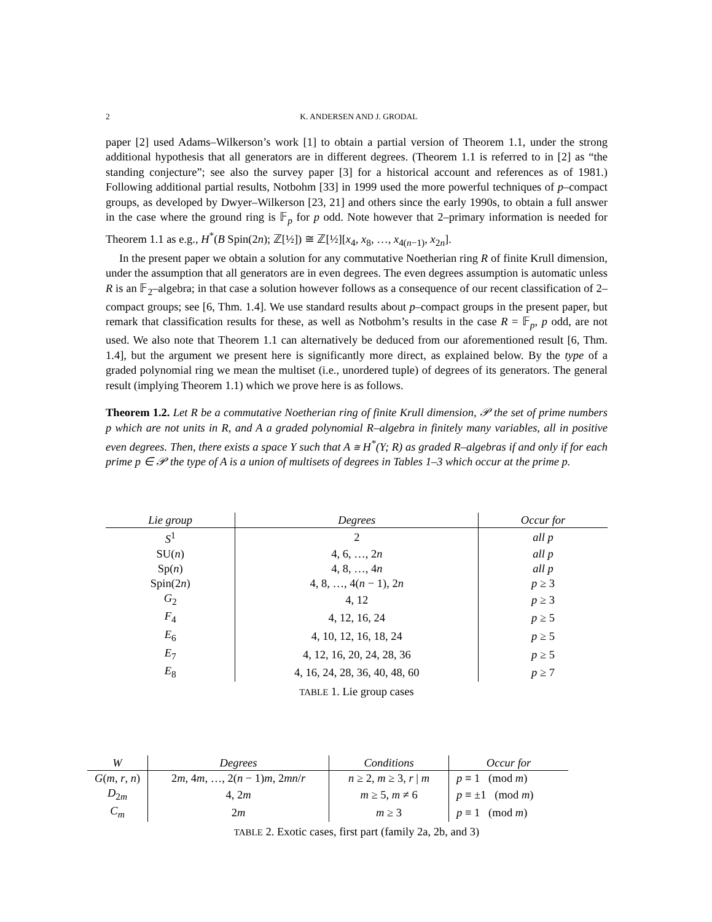2 K. ANDERSEN AND J. GRODAL
paper [2] used Adams–Wilkerson’s work [1] to obtain a partial version of Theorem 1.1, under the strong additional hypothesis that all generators are in different degrees. (Theorem 1.1 is referred to in [2] as “the standing conjecture”; see also the survey paper [3] for a historical account and references as of 1981.) Following additional partial results, Notbohm [33] in 1999 used the more powerful techniques of p–compact groups, as developed by Dwyer–Wilkerson [23, 21] and others since the early 1990s, to obtain a full answer in the case where the ground ring is 𝔽<sub>p</sub> for p odd. Note however that 2–primary information is needed for Theorem 1.1 as e.g., H<sup>*</sup>(B Spin(2n); ℤ[½]) ≅ ℤ[½][x<sub>4</sub>, x<sub>8</sub>, …, x<sub>4(n−1)</sub>, x<sub>2n</sub>].
In the present paper we obtain a solution for any commutative Noetherian ring R of finite Krull dimension, under the assumption that all generators are in even degrees. The even degrees assumption is automatic unless R is an 𝔽<sub>2</sub>–algebra; in that case a solution however follows as a consequence of our recent classification of 2–compact groups; see [6, Thm. 1.4]. We use standard results about p–compact groups in the present paper, but remark that classification results for these, as well as Notbohm’s results in the case R = 𝔽<sub>p</sub>, p odd, are not used. We also note that Theorem 1.1 can alternatively be deduced from our aforementioned result [6, Thm. 1.4], but the argument we present here is significantly more direct, as explained below. By the type of a graded polynomial ring we mean the multiset (i.e., unordered tuple) of degrees of its generators. The general result (implying Theorem 1.1) which we prove here is as follows.
Theorem 1.2. Let R be a commutative Noetherian ring of finite Krull dimension, 𝒫 the set of prime numbers p which are not units in R, and A a graded polynomial R–algebra in finitely many variables, all in positive even degrees. Then, there exists a space Y such that A ≅ H<sup>*</sup>(Y; R) as graded R–algebras if and only if for each prime p ∈ 𝒫 the type of A is a union of multisets of degrees in Tables 1–3 which occur at the prime p.
| Lie group | Degrees | Occur for |
| --- | --- | --- |
| S<sup>1</sup> | 2 | all p |
| SU( n ) | 4, 6, …, 2 n | all p |
| Sp( n ) | 4, 8, …, 4 n | all p |
| Spin(2 n ) | 4, 8, …, 4( n − 1), 2 n | p ≥ 3 |
| G<sub>2</sub> | 4, 12 | p ≥ 3 |
| F<sub>4</sub> | 4, 12, 16, 24 | p ≥ 5 |
| E<sub>6</sub> | 4, 10, 12, 16, 18, 24 | p ≥ 5 |
| E<sub>7</sub> | 4, 12, 16, 20, 24, 28, 36 | p ≥ 5 |
| E<sub>8</sub> | 4, 16, 24, 28, 36, 40, 48, 60 | p ≥ 7 |
TABLE 1. Lie group cases
| W | Degrees | Conditions | Occur for |
| --- | --- | --- | --- |
| G ( m , r , n ) | 2 m , 4 m , …, 2( n − 1) m , 2 mn / r | n ≥ 2, m ≥ 3, r / m | p ≡ 1 (mod m ) |
| D<sub>2m</sub> | 4, 2 m | m ≥ 5, m ≠ 6 | p ≡ ±1 (mod m ) |
| C<sub>m</sub> | 2 m | m ≥ 3 | p ≡ 1 (mod m ) |
TABLE 2. Exotic cases, first part (family 2a, 2b, and 3)